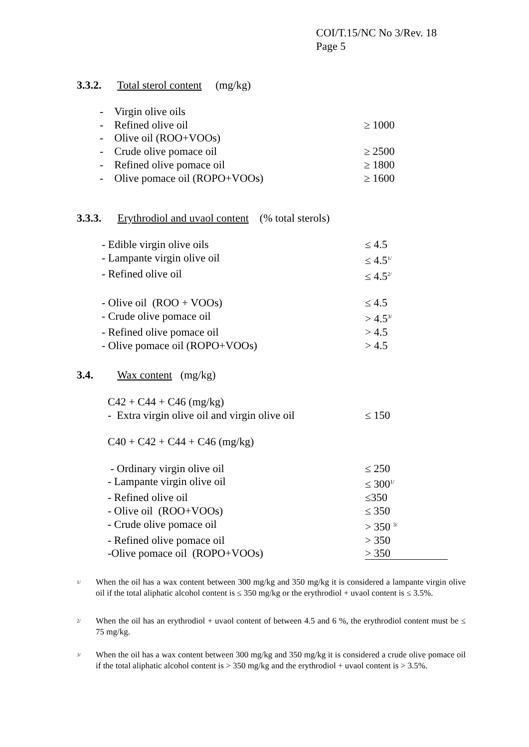COI/T.15/NC No 3/Rev. 18
Page 5
3.3.2. Total sterol content (mg/kg)
| - Virgin olive oils | ≥ 1000 |
| - Refined olive oil | |
| - Olive oil (ROO+VOOs) | |
| - Crude olive pomace oil | ≥ 2500 |
| - Refined olive pomace oil | ≥ 1800 |
| - Olive pomace oil (ROPO+VOOs) | ≥ 1600 |
3.3.3. Erythrodiol and uvaol content (% total sterols)
| - Edible virgin olive oils | ≤ 4.5 |
| - Lampante virgin olive oil | ≤ 4.5<sup>1/</sup> |
| - Refined olive oil | ≤ 4.5<sup>2/</sup> |
| - Olive oil (ROO + VOOs) | ≤ 4.5 |
| - Crude olive pomace oil | > 4.5<sup>3/</sup> |
| - Refined olive pomace oil | > 4.5 |
| - Olive pomace oil (ROPO+VOOs) | > 4.5 |
3.4. Wax content (mg/kg)
| C42 + C44 + C46 (mg/kg) | |
| - Extra virgin olive oil and virgin olive oil | ≤ 150 |
| C40 + C42 + C44 + C46 (mg/kg) | |
| - Ordinary virgin olive oil | ≤ 250 |
| - Lampante virgin olive oil | ≤ 300<sup>1/</sup> |
| - Refined olive oil | ≤350 |
| - Olive oil (ROO+VOOs) | ≤ 350 |
| - Crude olive pomace oil | > 350 <sup>3/</sup> |
| - Refined olive pomace oil | > 350 |
| -Olive pomace oil (ROPO+VOOs) | > 350 |
<sup>1/</sup>
When the oil has a wax content between 300 mg/kg and 350 mg/kg it is considered a lampante virgin olive oil if the total aliphatic alcohol content is ≤ 350 mg/kg or the erythrodiol + uvaol content is ≤ 3.5%.
<sup>2/</sup>
When the oil has an erythrodiol + uvaol content of between 4.5 and 6 %, the erythrodiol content must be ≤ 75 mg/kg.
<sup>3/</sup>
When the oil has a wax content between 300 mg/kg and 350 mg/kg it is considered a crude olive pomace oil if the total aliphatic alcohol content is > 350 mg/kg and the erythrodiol + uvaol content is > 3.5%.